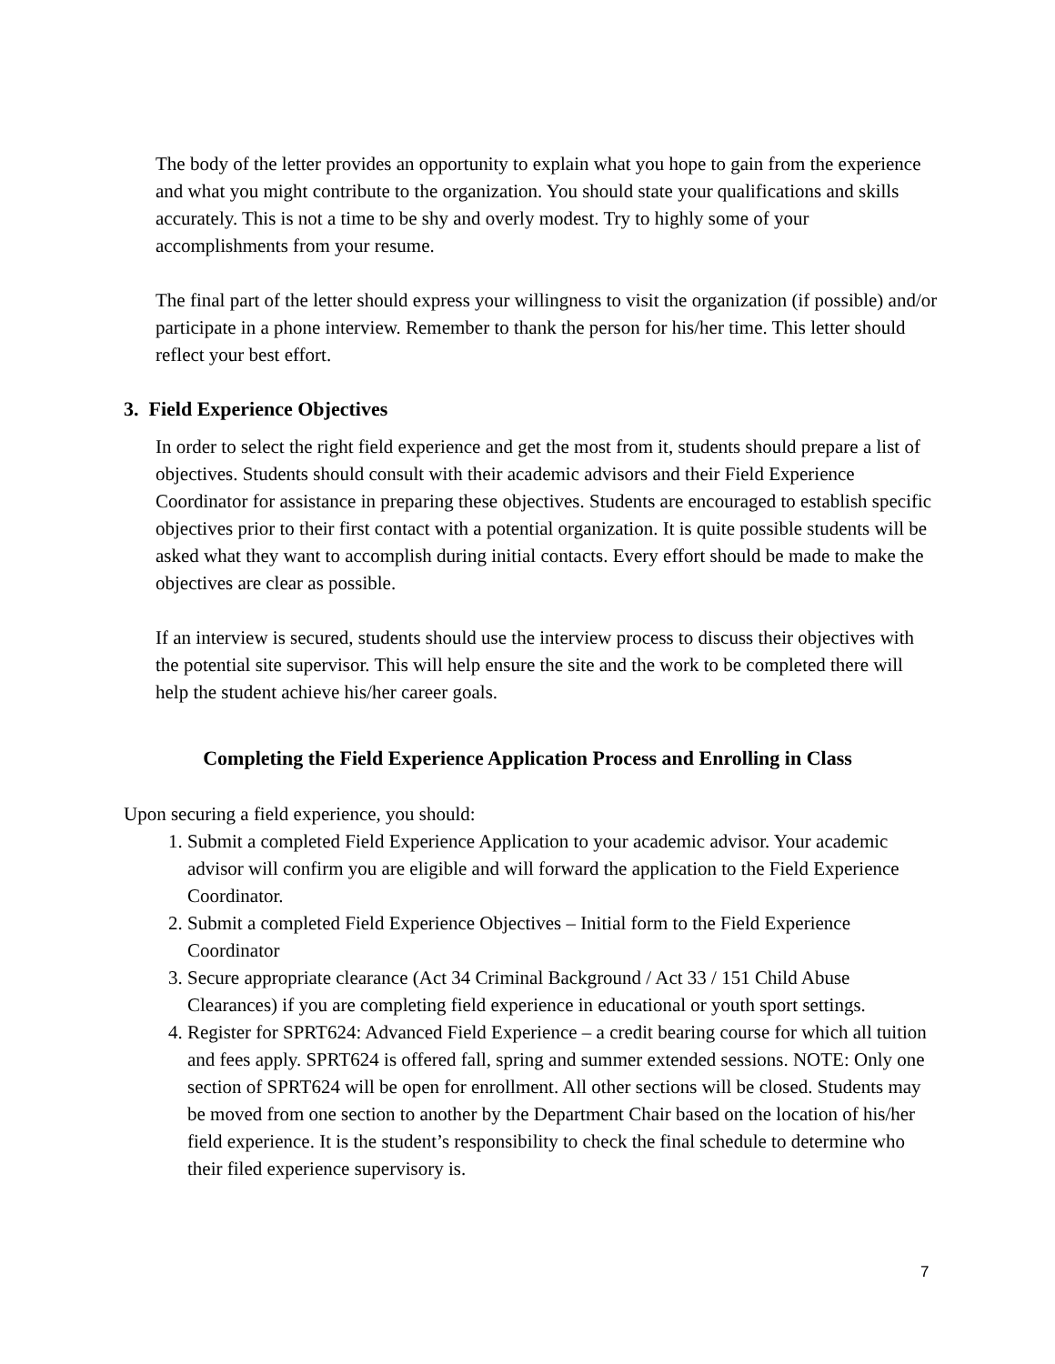The body of the letter provides an opportunity to explain what you hope to gain from the experience and what you might contribute to the organization. You should state your qualifications and skills accurately. This is not a time to be shy and overly modest. Try to highly some of your accomplishments from your resume.
The final part of the letter should express your willingness to visit the organization (if possible) and/or participate in a phone interview. Remember to thank the person for his/her time. This letter should reflect your best effort.
3. Field Experience Objectives
In order to select the right field experience and get the most from it, students should prepare a list of objectives. Students should consult with their academic advisors and their Field Experience Coordinator for assistance in preparing these objectives. Students are encouraged to establish specific objectives prior to their first contact with a potential organization. It is quite possible students will be asked what they want to accomplish during initial contacts. Every effort should be made to make the objectives are clear as possible.
If an interview is secured, students should use the interview process to discuss their objectives with the potential site supervisor. This will help ensure the site and the work to be completed there will help the student achieve his/her career goals.
Completing the Field Experience Application Process and Enrolling in Class
Upon securing a field experience, you should:
1. Submit a completed Field Experience Application to your academic advisor. Your academic advisor will confirm you are eligible and will forward the application to the Field Experience Coordinator.
2. Submit a completed Field Experience Objectives – Initial form to the Field Experience Coordinator
3. Secure appropriate clearance (Act 34 Criminal Background / Act 33 / 151 Child Abuse Clearances) if you are completing field experience in educational or youth sport settings.
4. Register for SPRT624: Advanced Field Experience – a credit bearing course for which all tuition and fees apply. SPRT624 is offered fall, spring and summer extended sessions. NOTE: Only one section of SPRT624 will be open for enrollment. All other sections will be closed. Students may be moved from one section to another by the Department Chair based on the location of his/her field experience. It is the student’s responsibility to check the final schedule to determine who their filed experience supervisory is.
7